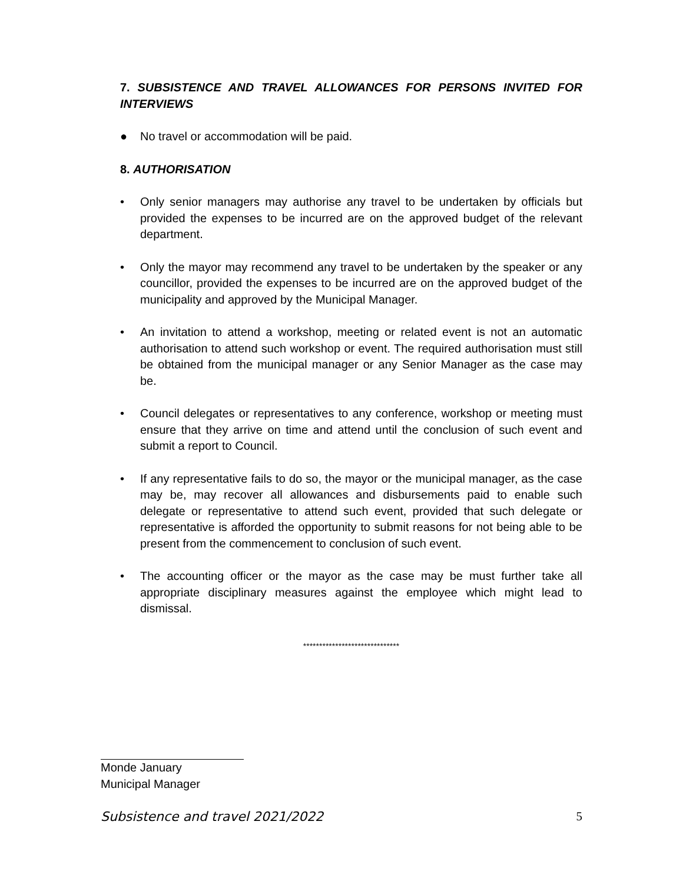7. SUBSISTENCE AND TRAVEL ALLOWANCES FOR PERSONS INVITED FOR INTERVIEWS
● No travel or accommodation will be paid.
8. AUTHORISATION
• Only senior managers may authorise any travel to be undertaken by officials but provided the expenses to be incurred are on the approved budget of the relevant department.
• Only the mayor may recommend any travel to be undertaken by the speaker or any councillor, provided the expenses to be incurred are on the approved budget of the municipality and approved by the Municipal Manager.
• An invitation to attend a workshop, meeting or related event is not an automatic authorisation to attend such workshop or event. The required authorisation must still be obtained from the municipal manager or any Senior Manager as the case may be.
• Council delegates or representatives to any conference, workshop or meeting must ensure that they arrive on time and attend until the conclusion of such event and submit a report to Council.
• If any representative fails to do so, the mayor or the municipal manager, as the case may be, may recover all allowances and disbursements paid to enable such delegate or representative to attend such event, provided that such delegate or representative is afforded the opportunity to submit reasons for not being able to be present from the commencement to conclusion of such event.
• The accounting officer or the mayor as the case may be must further take all appropriate disciplinary measures against the employee which might lead to dismissal.
******************************
Monde January
Municipal Manager
Subsistence and travel 2021/2022 5